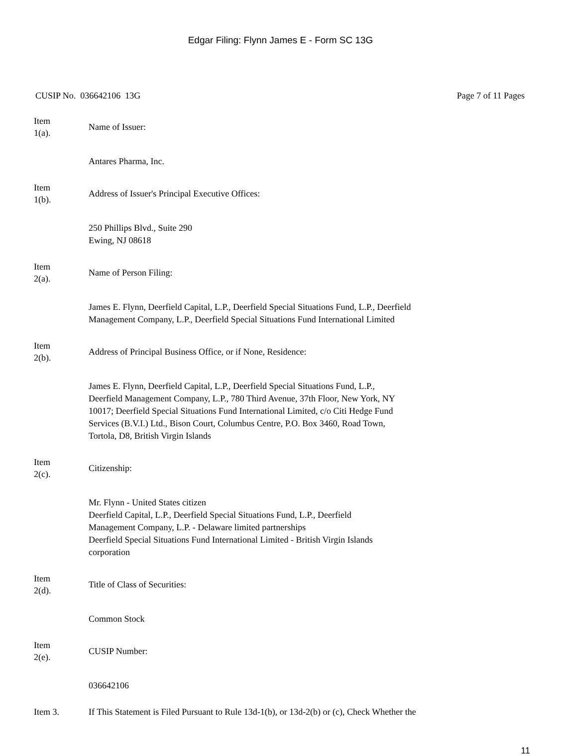Edgar Filing: Flynn James E - Form SC 13G
CUSIP No. 036642106 13G Page 7 of 11 Pages
Item
1(a).
Name of Issuer:
Antares Pharma, Inc.
Item
1(b).
Address of Issuer's Principal Executive Offices:
250 Phillips Blvd., Suite 290
Ewing, NJ 08618
Item
2(a).
Name of Person Filing:
James E. Flynn, Deerfield Capital, L.P., Deerfield Special Situations Fund, L.P., Deerfield
Management Company, L.P., Deerfield Special Situations Fund International Limited
Item
2(b).
Address of Principal Business Office, or if None, Residence:
James E. Flynn, Deerfield Capital, L.P., Deerfield Special Situations Fund, L.P.,
Deerfield Management Company, L.P., 780 Third Avenue, 37th Floor, New York, NY
10017; Deerfield Special Situations Fund International Limited, c/o Citi Hedge Fund
Services (B.V.I.) Ltd., Bison Court, Columbus Centre, P.O. Box 3460, Road Town,
Tortola, D8, British Virgin Islands
Item
2(c).
Citizenship:
Mr. Flynn - United States citizen
Deerfield Capital, L.P., Deerfield Special Situations Fund, L.P., Deerfield
Management Company, L.P. - Delaware limited partnerships
Deerfield Special Situations Fund International Limited - British Virgin Islands
corporation
Item
2(d).
Title of Class of Securities:
Common Stock
Item
2(e).
CUSIP Number:
036642106
Item 3.
If This Statement is Filed Pursuant to Rule 13d-1(b), or 13d-2(b) or (c), Check Whether the
11